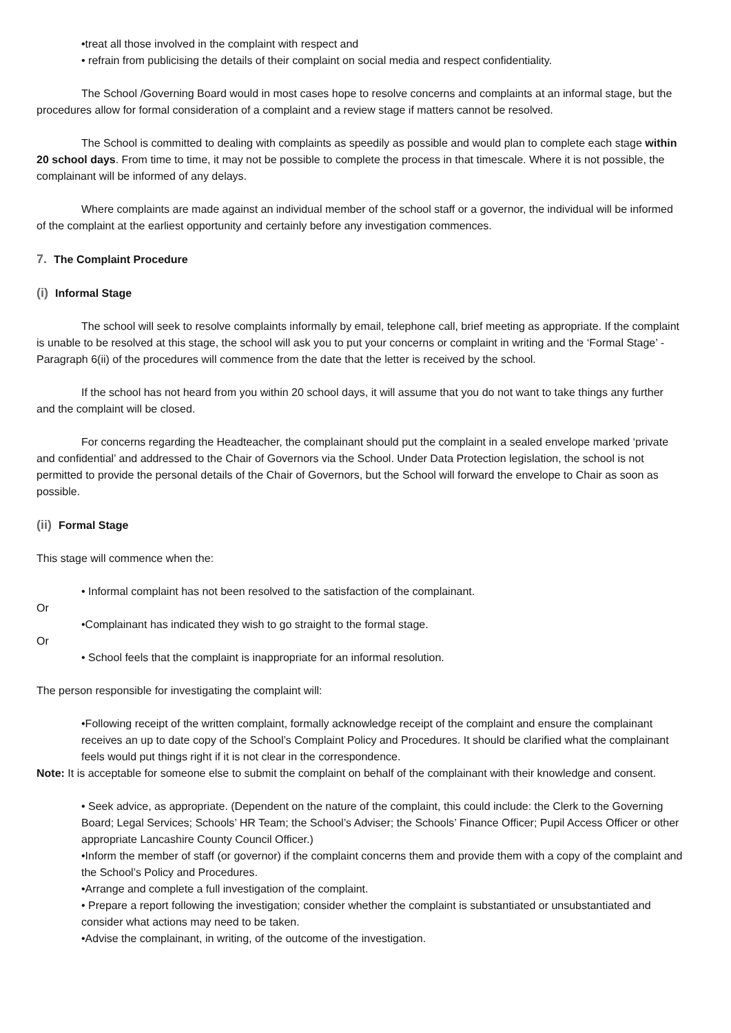•treat all those involved in the complaint with respect and
• refrain from publicising the details of their complaint on social media and respect confidentiality.
The School /Governing Board would in most cases hope to resolve concerns and complaints at an informal stage, but the procedures allow for formal consideration of a complaint and a review stage if matters cannot be resolved.
The School is committed to dealing with complaints as speedily as possible and would plan to complete each stage within 20 school days. From time to time, it may not be possible to complete the process in that timescale. Where it is not possible, the complainant will be informed of any delays.
Where complaints are made against an individual member of the school staff or a governor, the individual will be informed of the complaint at the earliest opportunity and certainly before any investigation commences.
7. The Complaint Procedure
(i) Informal Stage
The school will seek to resolve complaints informally by email, telephone call, brief meeting as appropriate. If the complaint is unable to be resolved at this stage, the school will ask you to put your concerns or complaint in writing and the ‘Formal Stage’ - Paragraph 6(ii) of the procedures will commence from the date that the letter is received by the school.
If the school has not heard from you within 20 school days, it will assume that you do not want to take things any further and the complaint will be closed.
For concerns regarding the Headteacher, the complainant should put the complaint in a sealed envelope marked ‘private and confidential’ and addressed to the Chair of Governors via the School. Under Data Protection legislation, the school is not permitted to provide the personal details of the Chair of Governors, but the School will forward the envelope to Chair as soon as possible.
(ii) Formal Stage
This stage will commence when the:
• Informal complaint has not been resolved to the satisfaction of the complainant.
Or
•Complainant has indicated they wish to go straight to the formal stage.
Or
• School feels that the complaint is inappropriate for an informal resolution.
The person responsible for investigating the complaint will:
•Following receipt of the written complaint, formally acknowledge receipt of the complaint and ensure the complainant receives an up to date copy of the School’s Complaint Policy and Procedures. It should be clarified what the complainant feels would put things right if it is not clear in the correspondence.
Note: It is acceptable for someone else to submit the complaint on behalf of the complainant with their knowledge and consent.
• Seek advice, as appropriate. (Dependent on the nature of the complaint, this could include: the Clerk to the Governing Board; Legal Services; Schools’ HR Team; the School’s Adviser; the Schools’ Finance Officer; Pupil Access Officer or other appropriate Lancashire County Council Officer.)
•Inform the member of staff (or governor) if the complaint concerns them and provide them with a copy of the complaint and the School’s Policy and Procedures.
•Arrange and complete a full investigation of the complaint.
• Prepare a report following the investigation; consider whether the complaint is substantiated or unsubstantiated and consider what actions may need to be taken.
•Advise the complainant, in writing, of the outcome of the investigation.